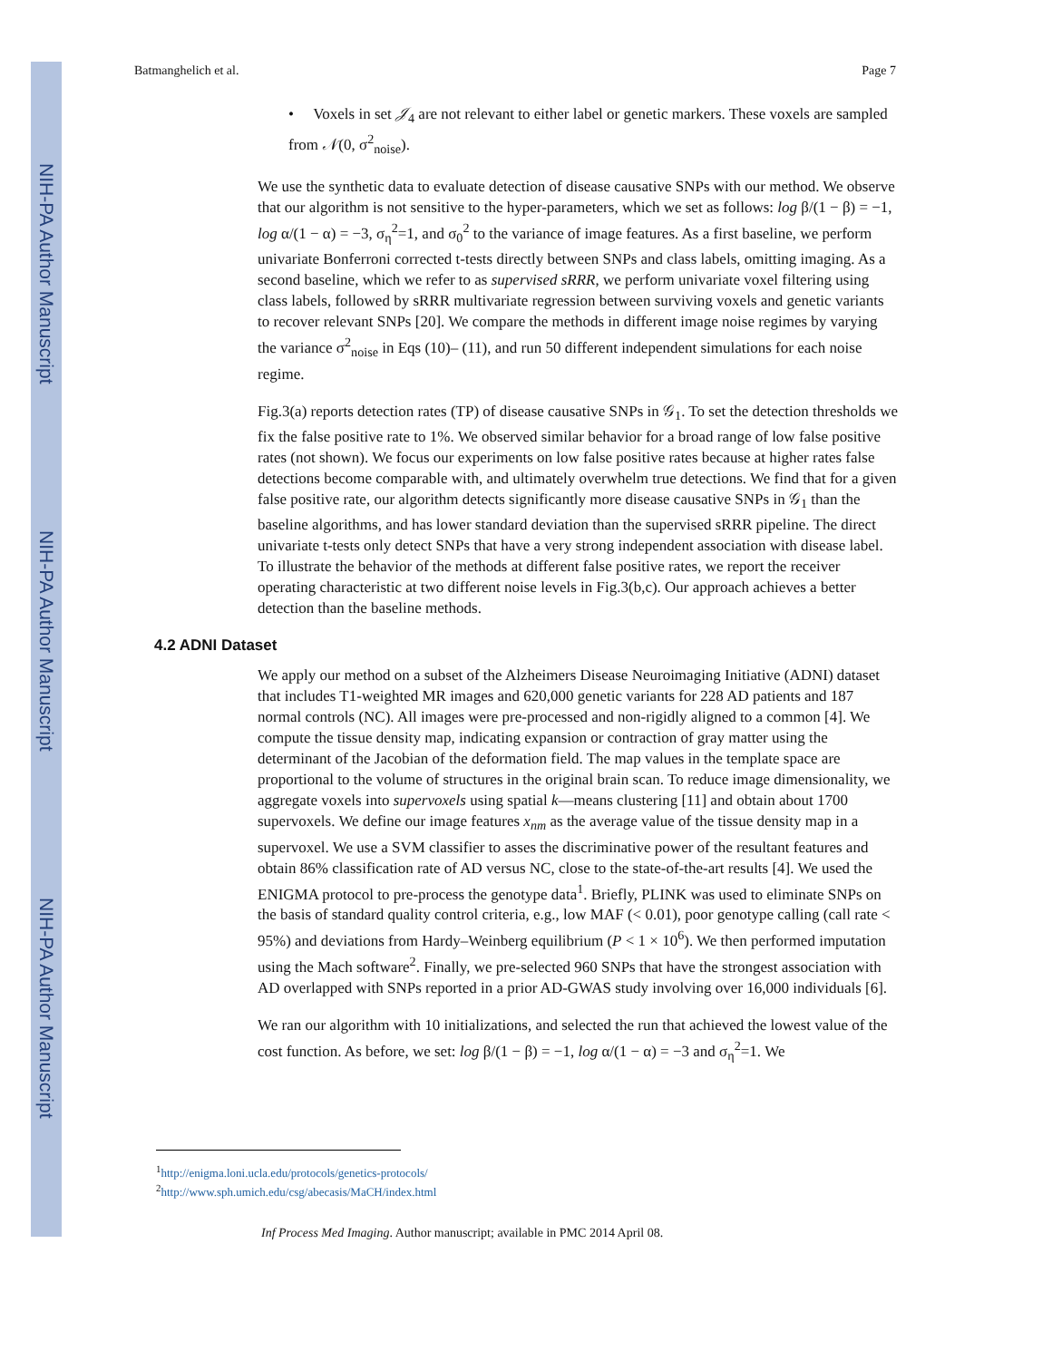NIH-PA Author Manuscript
NIH-PA Author Manuscript
NIH-PA Author Manuscript
Batmanghelich et al. Page 7
• Voxels in set 𝒥<sub>4</sub> are not relevant to either label or genetic markers. These voxels are sampled from 𝒩(0, σ<sup>2</sup><sub>noise</sub>).
We use the synthetic data to evaluate detection of disease causative SNPs with our method. We observe that our algorithm is not sensitive to the hyper-parameters, which we set as follows: log β/(1 − β) = −1, log α/(1 − α) = −3, σ<sub>η</sub><sup>2</sup>=1, and σ<sub>0</sub><sup>2</sup> to the variance of image features. As a first baseline, we perform univariate Bonferroni corrected t-tests directly between SNPs and class labels, omitting imaging. As a second baseline, which we refer to as supervised sRRR, we perform univariate voxel filtering using class labels, followed by sRRR multivariate regression between surviving voxels and genetic variants to recover relevant SNPs [20]. We compare the methods in different image noise regimes by varying the variance σ<sup>2</sup><sub>noise</sub> in Eqs (10)– (11), and run 50 different independent simulations for each noise regime.
Fig.3(a) reports detection rates (TP) of disease causative SNPs in 𝒢<sub>1</sub>. To set the detection thresholds we fix the false positive rate to 1%. We observed similar behavior for a broad range of low false positive rates (not shown). We focus our experiments on low false positive rates because at higher rates false detections become comparable with, and ultimately overwhelm true detections. We find that for a given false positive rate, our algorithm detects significantly more disease causative SNPs in 𝒢<sub>1</sub> than the baseline algorithms, and has lower standard deviation than the supervised sRRR pipeline. The direct univariate t-tests only detect SNPs that have a very strong independent association with disease label. To illustrate the behavior of the methods at different false positive rates, we report the receiver operating characteristic at two different noise levels in Fig.3(b,c). Our approach achieves a better detection than the baseline methods.
4.2 ADNI Dataset
We apply our method on a subset of the Alzheimers Disease Neuroimaging Initiative (ADNI) dataset that includes T1-weighted MR images and 620,000 genetic variants for 228 AD patients and 187 normal controls (NC). All images were pre-processed and non-rigidly aligned to a common [4]. We compute the tissue density map, indicating expansion or contraction of gray matter using the determinant of the Jacobian of the deformation field. The map values in the template space are proportional to the volume of structures in the original brain scan. To reduce image dimensionality, we aggregate voxels into supervoxels using spatial k—means clustering [11] and obtain about 1700 supervoxels. We define our image features x<sub>nm</sub> as the average value of the tissue density map in a supervoxel. We use a SVM classifier to asses the discriminative power of the resultant features and obtain 86% classification rate of AD versus NC, close to the state-of-the-art results [4]. We used the ENIGMA protocol to pre-process the genotype data<sup>1</sup>. Briefly, PLINK was used to eliminate SNPs on the basis of standard quality control criteria, e.g., low MAF (< 0.01), poor genotype calling (call rate < 95%) and deviations from Hardy–Weinberg equilibrium (P < 1 × 10<sup>6</sup>). We then performed imputation using the Mach software<sup>2</sup>. Finally, we pre-selected 960 SNPs that have the strongest association with AD overlapped with SNPs reported in a prior AD-GWAS study involving over 16,000 individuals [6].
We ran our algorithm with 10 initializations, and selected the run that achieved the lowest value of the cost function. As before, we set: log β/(1 − β) = −1, log α/(1 − α) = −3 and σ<sub>η</sub><sup>2</sup>=1. We
<sup>1</sup> http://enigma.loni.ucla.edu/protocols/genetics-protocols/
<sup>2</sup> http://www.sph.umich.edu/csg/abecasis/MaCH/index.html
Inf Process Med Imaging. Author manuscript; available in PMC 2014 April 08.